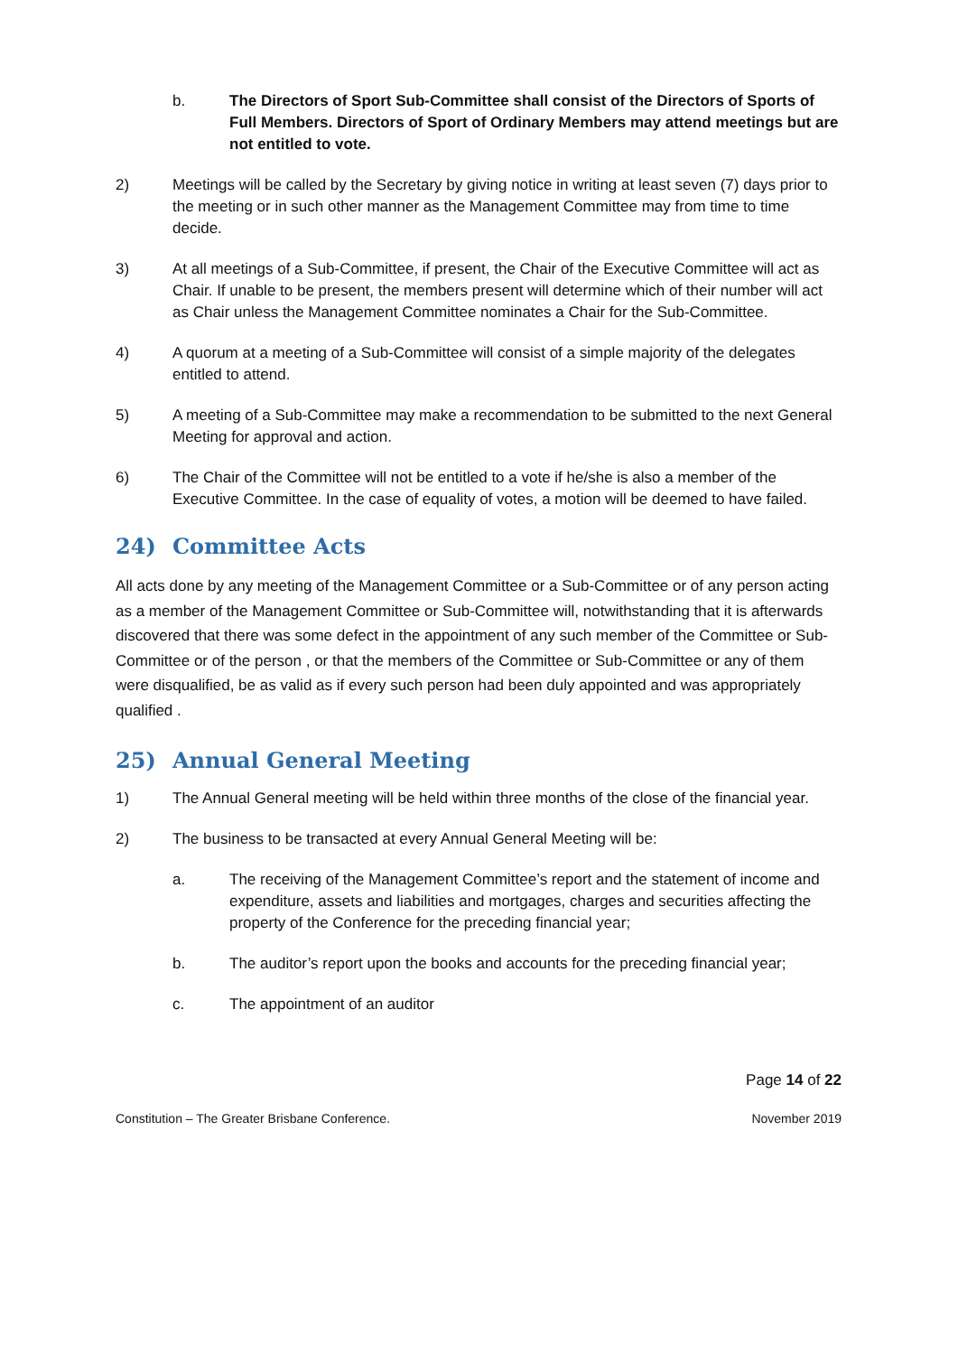b. The Directors of Sport Sub-Committee shall consist of the Directors of Sports of Full Members. Directors of Sport of Ordinary Members may attend meetings but are not entitled to vote.
2) Meetings will be called by the Secretary by giving notice in writing at least seven (7) days prior to the meeting or in such other manner as the Management Committee may from time to time decide.
3) At all meetings of a Sub-Committee, if present, the Chair of the Executive Committee will act as Chair. If unable to be present, the members present will determine which of their number will act as Chair unless the Management Committee nominates a Chair for the Sub-Committee.
4) A quorum at a meeting of a Sub-Committee will consist of a simple majority of the delegates entitled to attend.
5) A meeting of a Sub-Committee may make a recommendation to be submitted to the next General Meeting for approval and action.
6) The Chair of the Committee will not be entitled to a vote if he/she is also a member of the Executive Committee. In the case of equality of votes, a motion will be deemed to have failed.
24) Committee Acts
All acts done by any meeting of the Management Committee or a Sub-Committee or of any person acting as a member of the Management Committee or Sub-Committee will, notwithstanding that it is afterwards discovered that there was some defect in the appointment of any such member of the Committee or Sub-Committee or of the person , or that the members of the Committee or Sub-Committee or any of them were disqualified, be as valid as if every such person had been duly appointed and was appropriately qualified .
25) Annual General Meeting
1) The Annual General meeting will be held within three months of the close of the financial year.
2) The business to be transacted at every Annual General Meeting will be:
a. The receiving of the Management Committee’s report and the statement of income and expenditure, assets and liabilities and mortgages, charges and securities affecting the property of the Conference for the preceding financial year;
b. The auditor’s report upon the books and accounts for the preceding financial year;
c. The appointment of an auditor
Page 14 of 22
Constitution – The Greater Brisbane Conference. November 2019